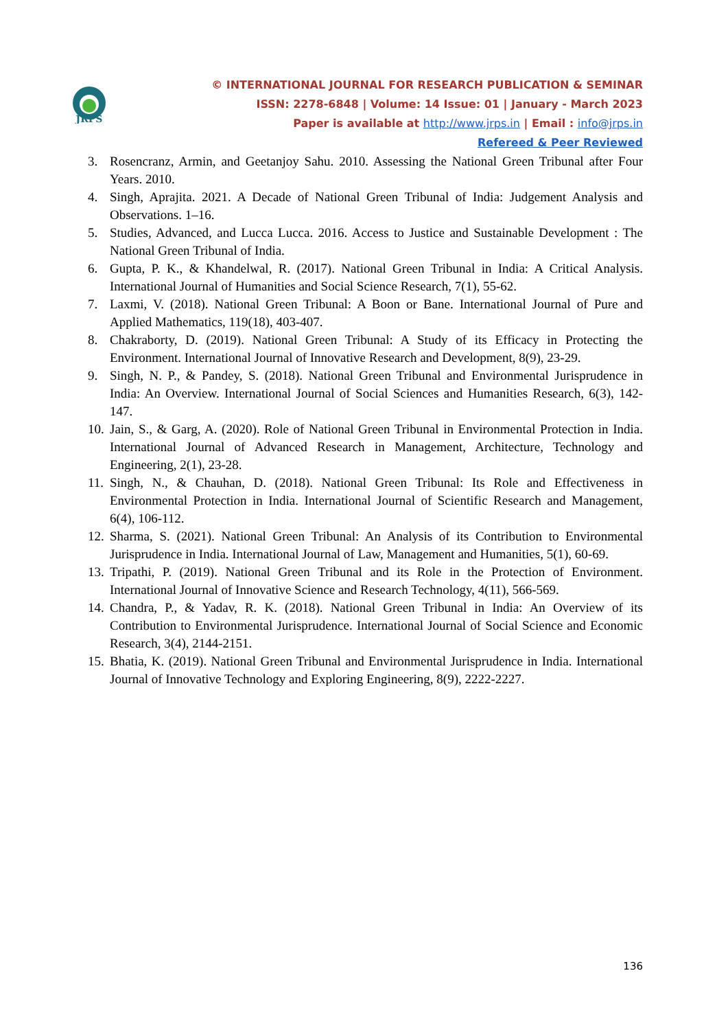JRPS
© INTERNATIONAL JOURNAL FOR RESEARCH PUBLICATION & SEMINAR
ISSN: 2278-6848 | Volume: 14 Issue: 01 | January - March 2023
Paper is available at http://www.jrps.in | Email : info@jrps.in
Refereed & Peer Reviewed
3. Rosencranz, Armin, and Geetanjoy Sahu. 2010. Assessing the National Green Tribunal after Four Years. 2010.
4. Singh, Aprajita. 2021. A Decade of National Green Tribunal of India: Judgement Analysis and Observations. 1–16.
5. Studies, Advanced, and Lucca Lucca. 2016. Access to Justice and Sustainable Development : The National Green Tribunal of India.
6. Gupta, P. K., & Khandelwal, R. (2017). National Green Tribunal in India: A Critical Analysis. International Journal of Humanities and Social Science Research, 7(1), 55-62.
7. Laxmi, V. (2018). National Green Tribunal: A Boon or Bane. International Journal of Pure and Applied Mathematics, 119(18), 403-407.
8. Chakraborty, D. (2019). National Green Tribunal: A Study of its Efficacy in Protecting the Environment. International Journal of Innovative Research and Development, 8(9), 23-29.
9. Singh, N. P., & Pandey, S. (2018). National Green Tribunal and Environmental Jurisprudence in India: An Overview. International Journal of Social Sciences and Humanities Research, 6(3), 142-147.
10. Jain, S., & Garg, A. (2020). Role of National Green Tribunal in Environmental Protection in India. International Journal of Advanced Research in Management, Architecture, Technology and Engineering, 2(1), 23-28.
11. Singh, N., & Chauhan, D. (2018). National Green Tribunal: Its Role and Effectiveness in Environmental Protection in India. International Journal of Scientific Research and Management, 6(4), 106-112.
12. Sharma, S. (2021). National Green Tribunal: An Analysis of its Contribution to Environmental Jurisprudence in India. International Journal of Law, Management and Humanities, 5(1), 60-69.
13. Tripathi, P. (2019). National Green Tribunal and its Role in the Protection of Environment. International Journal of Innovative Science and Research Technology, 4(11), 566-569.
14. Chandra, P., & Yadav, R. K. (2018). National Green Tribunal in India: An Overview of its Contribution to Environmental Jurisprudence. International Journal of Social Science and Economic Research, 3(4), 2144-2151.
15. Bhatia, K. (2019). National Green Tribunal and Environmental Jurisprudence in India. International Journal of Innovative Technology and Exploring Engineering, 8(9), 2222-2227.
136